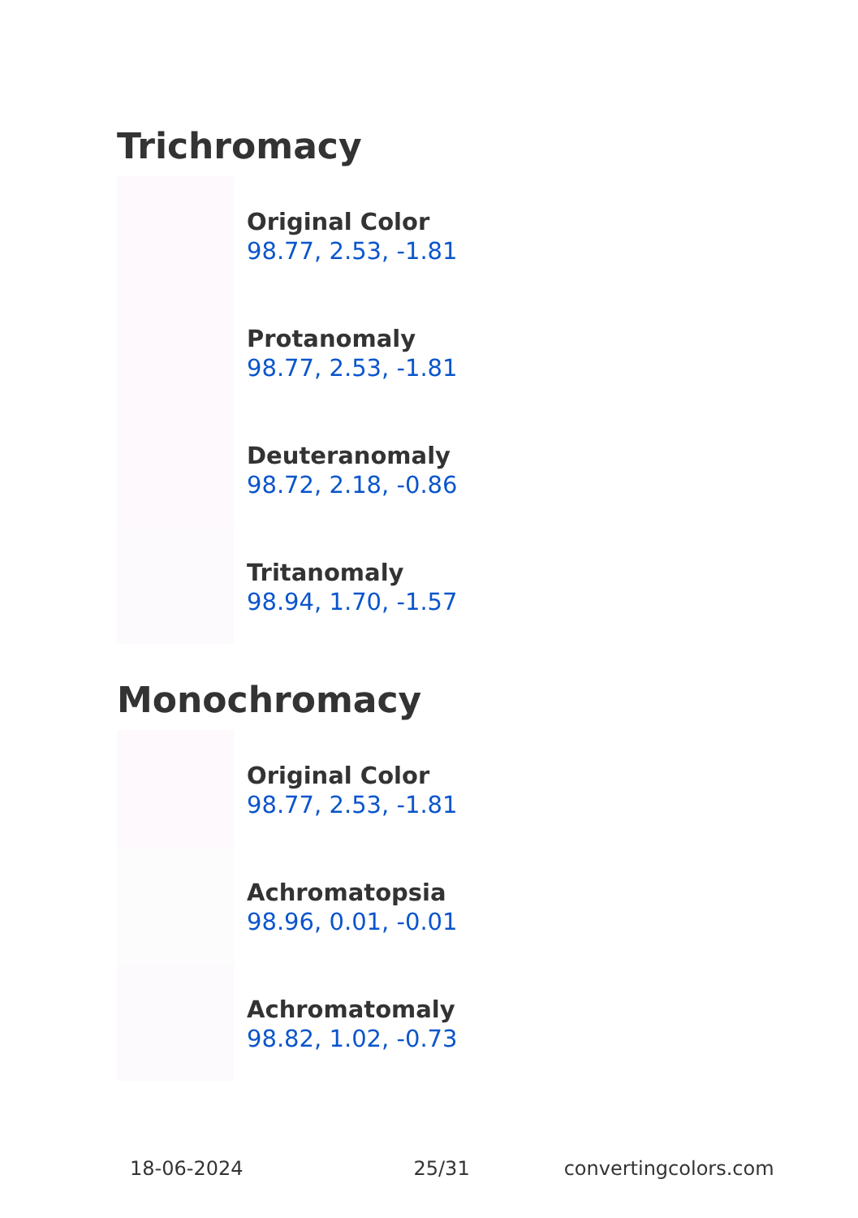Trichromacy
Original Color
98.77, 2.53, -1.81
Protanomaly
98.77, 2.53, -1.81
Deuteranomaly
98.72, 2.18, -0.86
Tritanomaly
98.94, 1.70, -1.57
Monochromacy
Original Color
98.77, 2.53, -1.81
Achromatopsia
98.96, 0.01, -0.01
Achromatomaly
98.82, 1.02, -0.73
18-06-2024 25/31 convertingcolors.com